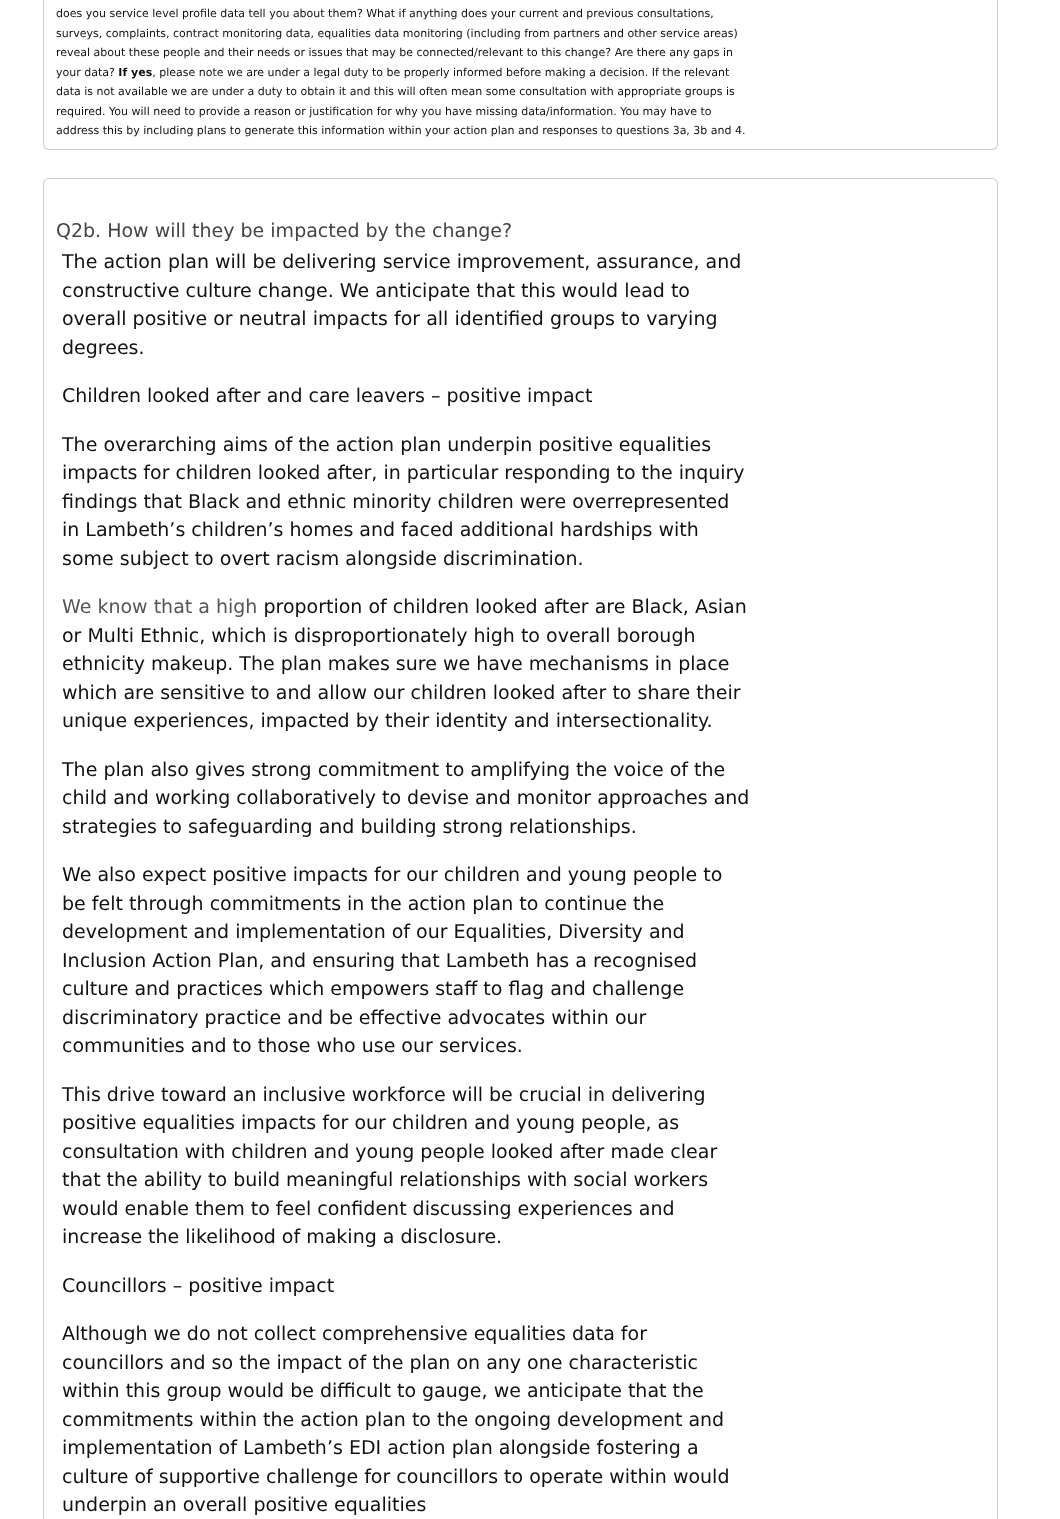does you service level profile data tell you about them? What if anything does your current and previous consultations, surveys, complaints, contract monitoring data, equalities data monitoring (including from partners and other service areas) reveal about these people and their needs or issues that may be connected/relevant to this change? Are there any gaps in your data? If yes, please note we are under a legal duty to be properly informed before making a decision. If the relevant data is not available we are under a duty to obtain it and this will often mean some consultation with appropriate groups is required. You will need to provide a reason or justification for why you have missing data/information. You may have to address this by including plans to generate this information within your action plan and responses to questions 3a, 3b and 4.
Q2b. How will they be impacted by the change?
The action plan will be delivering service improvement, assurance, and constructive culture change. We anticipate that this would lead to overall positive or neutral impacts for all identified groups to varying degrees.
Children looked after and care leavers – positive impact
The overarching aims of the action plan underpin positive equalities impacts for children looked after, in particular responding to the inquiry findings that Black and ethnic minority children were overrepresented in Lambeth’s children’s homes and faced additional hardships with some subject to overt racism alongside discrimination.
We know that a high proportion of children looked after are Black, Asian or Multi Ethnic, which is disproportionately high to overall borough ethnicity makeup. The plan makes sure we have mechanisms in place which are sensitive to and allow our children looked after to share their unique experiences, impacted by their identity and intersectionality.
The plan also gives strong commitment to amplifying the voice of the child and working collaboratively to devise and monitor approaches and strategies to safeguarding and building strong relationships.
We also expect positive impacts for our children and young people to be felt through commitments in the action plan to continue the development and implementation of our Equalities, Diversity and Inclusion Action Plan, and ensuring that Lambeth has a recognised culture and practices which empowers staff to flag and challenge discriminatory practice and be effective advocates within our communities and to those who use our services.
This drive toward an inclusive workforce will be crucial in delivering positive equalities impacts for our children and young people, as consultation with children and young people looked after made clear that the ability to build meaningful relationships with social workers would enable them to feel confident discussing experiences and increase the likelihood of making a disclosure.
Councillors – positive impact
Although we do not collect comprehensive equalities data for councillors and so the impact of the plan on any one characteristic within this group would be difficult to gauge, we anticipate that the commitments within the action plan to the ongoing development and implementation of Lambeth’s EDI action plan alongside fostering a culture of supportive challenge for councillors to operate within would underpin an overall positive equalities